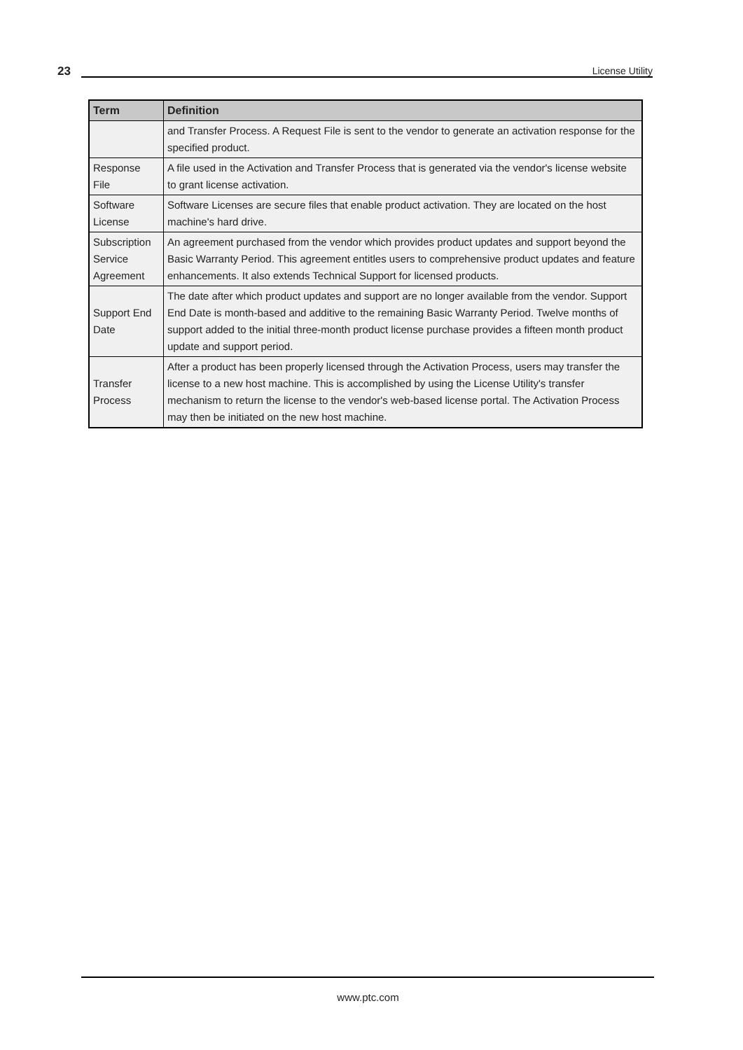23 License Utility
| Term | Definition |
| --- | --- |
| | and Transfer Process. A Request File is sent to the vendor to generate an activation response for the specified product. |
| Response File | A file used in the Activation and Transfer Process that is generated via the vendor's license website to grant license activation. |
| Software License | Software Licenses are secure files that enable product activation. They are located on the host machine's hard drive. |
| Subscription Service Agreement | An agreement purchased from the vendor which provides product updates and support beyond the Basic Warranty Period. This agreement entitles users to comprehensive product updates and feature enhancements. It also extends Technical Support for licensed products. |
| Support End Date | The date after which product updates and support are no longer available from the vendor. Support End Date is month-based and additive to the remaining Basic Warranty Period. Twelve months of support added to the initial three-month product license purchase provides a fifteen month product update and support period. |
| Transfer Process | After a product has been properly licensed through the Activation Process, users may transfer the license to a new host machine. This is accomplished by using the License Utility's transfer mechanism to return the license to the vendor's web-based license portal. The Activation Process may then be initiated on the new host machine. |
www.ptc.com